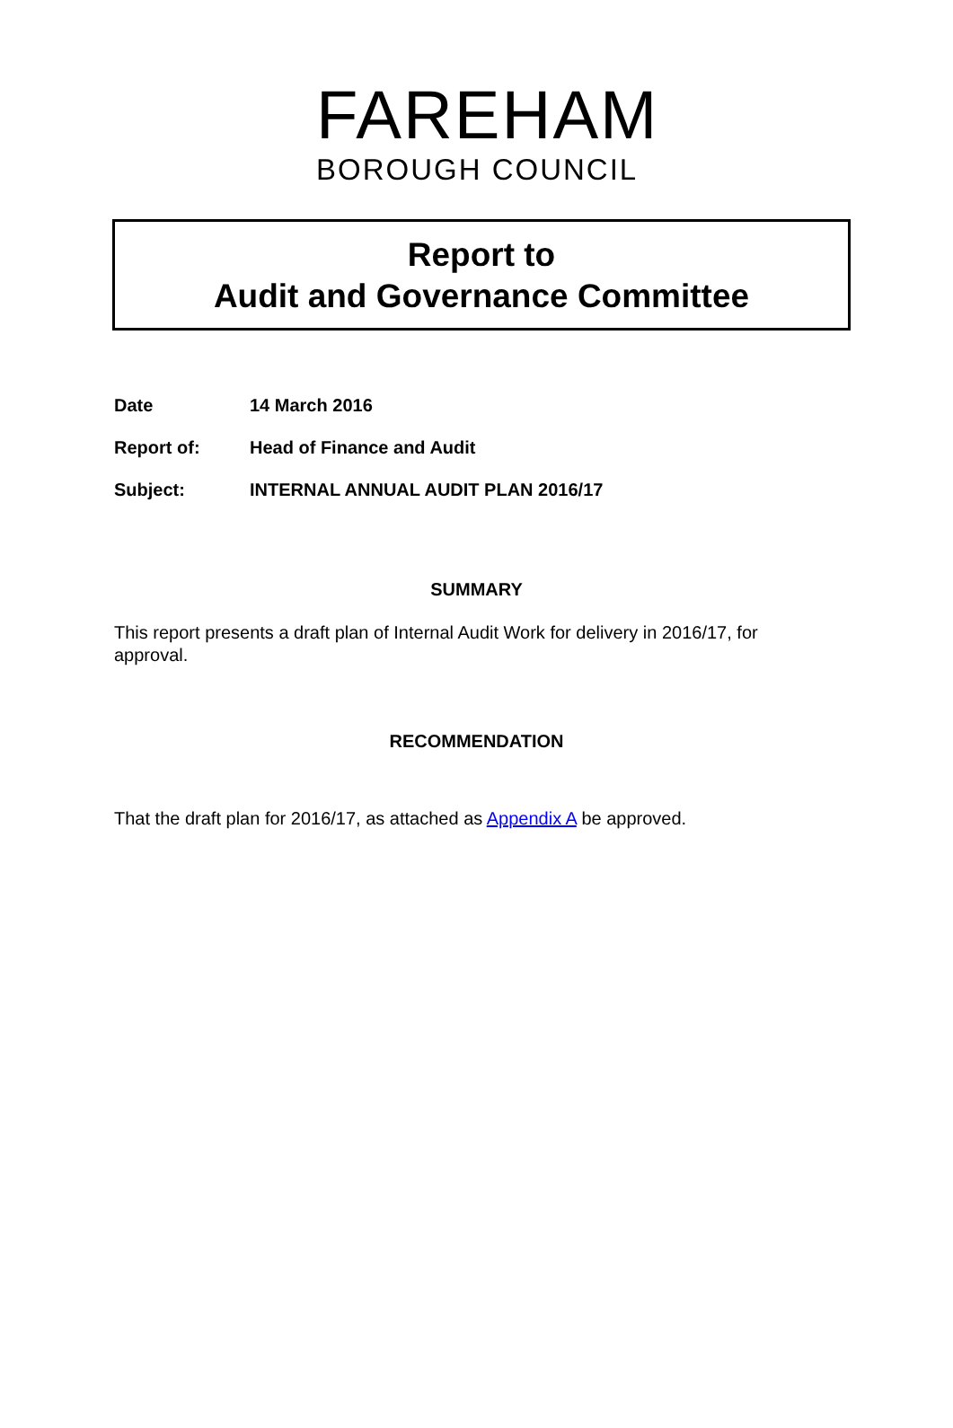FAREHAM
BOROUGH COUNCIL
Report to
Audit and Governance Committee
Date 14 March 2016
Report of: Head of Finance and Audit
Subject: INTERNAL ANNUAL AUDIT PLAN 2016/17
SUMMARY
This report presents a draft plan of Internal Audit Work for delivery in 2016/17, for approval.
RECOMMENDATION
That the draft plan for 2016/17, as attached as Appendix A be approved.